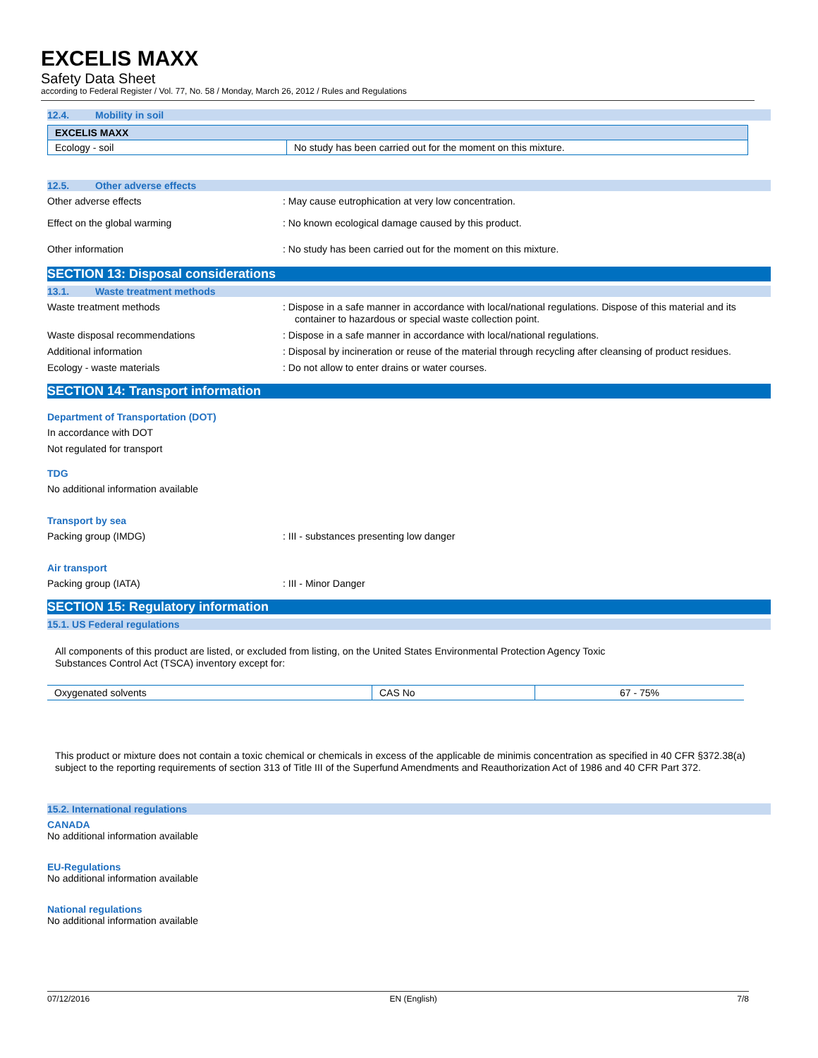EXCELIS MAXX
Safety Data Sheet
according to Federal Register / Vol. 77, No. 58 / Monday, March 26, 2012 / Rules and Regulations
12.4. Mobility in soil
| EXCELIS MAXX | |
| --- | --- |
| Ecology - soil | No study has been carried out for the moment on this mixture. |
12.5. Other adverse effects
Other adverse effects : May cause eutrophication at very low concentration.
Effect on the global warming : No known ecological damage caused by this product.
Other information : No study has been carried out for the moment on this mixture.
SECTION 13: Disposal considerations
13.1. Waste treatment methods
Waste treatment methods : Dispose in a safe manner in accordance with local/national regulations. Dispose of this material and its container to hazardous or special waste collection point.
Waste disposal recommendations : Dispose in a safe manner in accordance with local/national regulations.
Additional information : Disposal by incineration or reuse of the material through recycling after cleansing of product residues.
Ecology - waste materials : Do not allow to enter drains or water courses.
SECTION 14: Transport information
Department of Transportation (DOT)
In accordance with DOT
Not regulated for transport
TDG
No additional information available
Transport by sea
Packing group (IMDG) : III - substances presenting low danger
Air transport
Packing group (IATA) : III - Minor Danger
SECTION 15: Regulatory information
15.1. US Federal regulations
All components of this product are listed, or excluded from listing, on the United States Environmental Protection Agency Toxic
Substances Control Act (TSCA) inventory except for:
| Oxygenated solvents | CAS No | 67 - 75% |
This product or mixture does not contain a toxic chemical or chemicals in excess of the applicable de minimis concentration as specified in 40 CFR §372.38(a) subject to the reporting requirements of section 313 of Title III of the Superfund Amendments and Reauthorization Act of 1986 and 40 CFR Part 372.
15.2. International regulations
CANADA
No additional information available
EU-Regulations
No additional information available
National regulations
No additional information available
07/12/2016 EN (English) 7/8